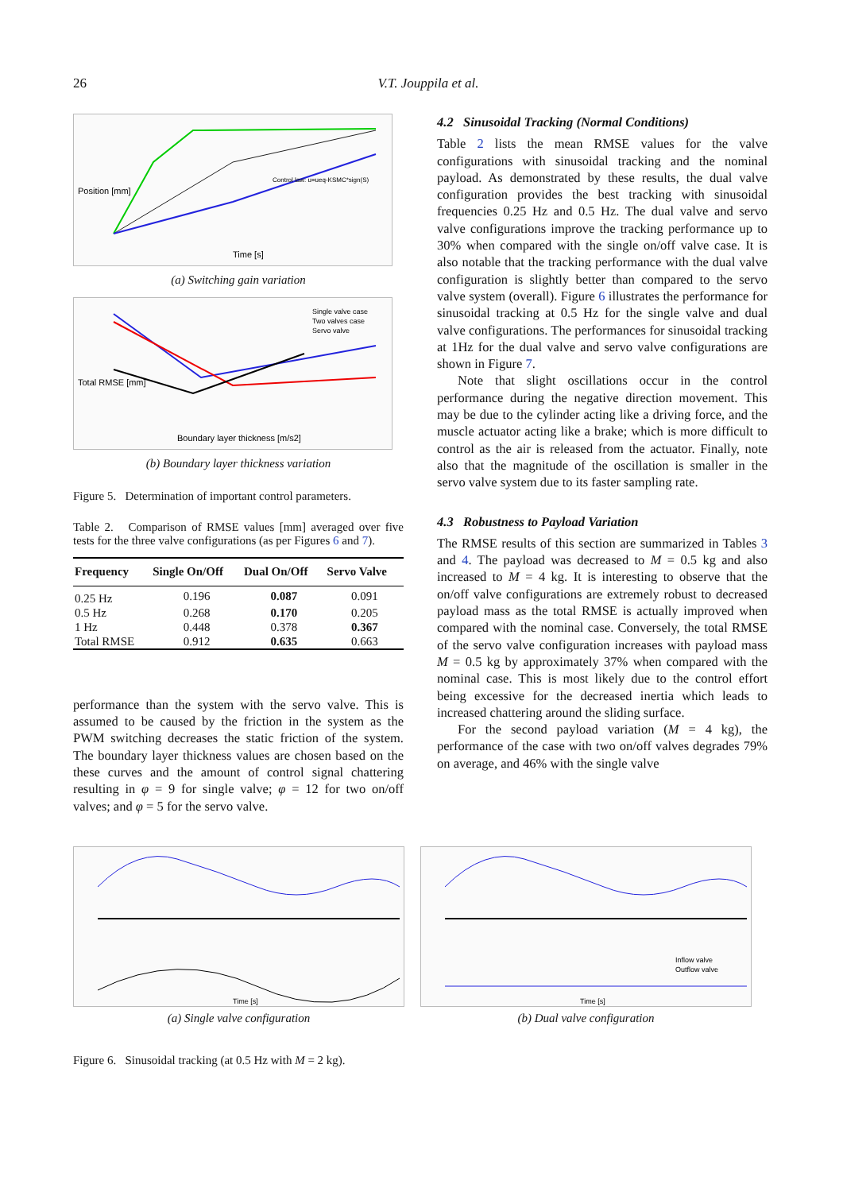26 V.T. Jouppila et al.
Position [mm]
Time [s]
Control law: u=ueq-KSMC*sign(S)
(a) Switching gain variation
Total RMSE [mm]
Boundary layer thickness [m/s2]
Single valve case
Two valves case
Servo valve
(b) Boundary layer thickness variation
Figure 5. Determination of important control parameters.
Table 2. Comparison of RMSE values [mm] averaged over five tests for the three valve configurations (as per Figures 6 and 7).
| Frequency | Single On/Off | Dual On/Off | Servo Valve |
| --- | --- | --- | --- |
| 0.25 Hz | 0.196 | 0.087 | 0.091 |
| 0.5 Hz | 0.268 | 0.170 | 0.205 |
| 1 Hz | 0.448 | 0.378 | 0.367 |
| Total RMSE | 0.912 | 0.635 | 0.663 |
performance than the system with the servo valve. This is assumed to be caused by the friction in the system as the PWM switching decreases the static friction of the system. The boundary layer thickness values are chosen based on the these curves and the amount of control signal chattering resulting in φ = 9 for single valve; φ = 12 for two on/off valves; and φ = 5 for the servo valve.
4.2 Sinusoidal Tracking (Normal Conditions)
Table 2 lists the mean RMSE values for the valve configurations with sinusoidal tracking and the nominal payload. As demonstrated by these results, the dual valve configuration provides the best tracking with sinusoidal frequencies 0.25 Hz and 0.5 Hz. The dual valve and servo valve configurations improve the tracking performance up to 30% when compared with the single on/off valve case. It is also notable that the tracking performance with the dual valve configuration is slightly better than compared to the servo valve system (overall). Figure 6 illustrates the performance for sinusoidal tracking at 0.5 Hz for the single valve and dual valve configurations. The performances for sinusoidal tracking at 1Hz for the dual valve and servo valve configurations are shown in Figure 7.
Note that slight oscillations occur in the control performance during the negative direction movement. This may be due to the cylinder acting like a driving force, and the muscle actuator acting like a brake; which is more difficult to control as the air is released from the actuator. Finally, note also that the magnitude of the oscillation is smaller in the servo valve system due to its faster sampling rate.
4.3 Robustness to Payload Variation
The RMSE results of this section are summarized in Tables 3 and 4. The payload was decreased to M = 0.5 kg and also increased to M = 4 kg. It is interesting to observe that the on/off valve configurations are extremely robust to decreased payload mass as the total RMSE is actually improved when compared with the nominal case. Conversely, the total RMSE of the servo valve configuration increases with payload mass M = 0.5 kg by approximately 37% when compared with the nominal case. This is most likely due to the control effort being excessive for the decreased inertia which leads to increased chattering around the sliding surface.
For the second payload variation (M = 4 kg), the performance of the case with two on/off valves degrades 79% on average, and 46% with the single valve
Time [s]
(a) Single valve configuration
Inflow valve
Outflow valve
Time [s]
(b) Dual valve configuration
Figure 6. Sinusoidal tracking (at 0.5 Hz with M = 2 kg).